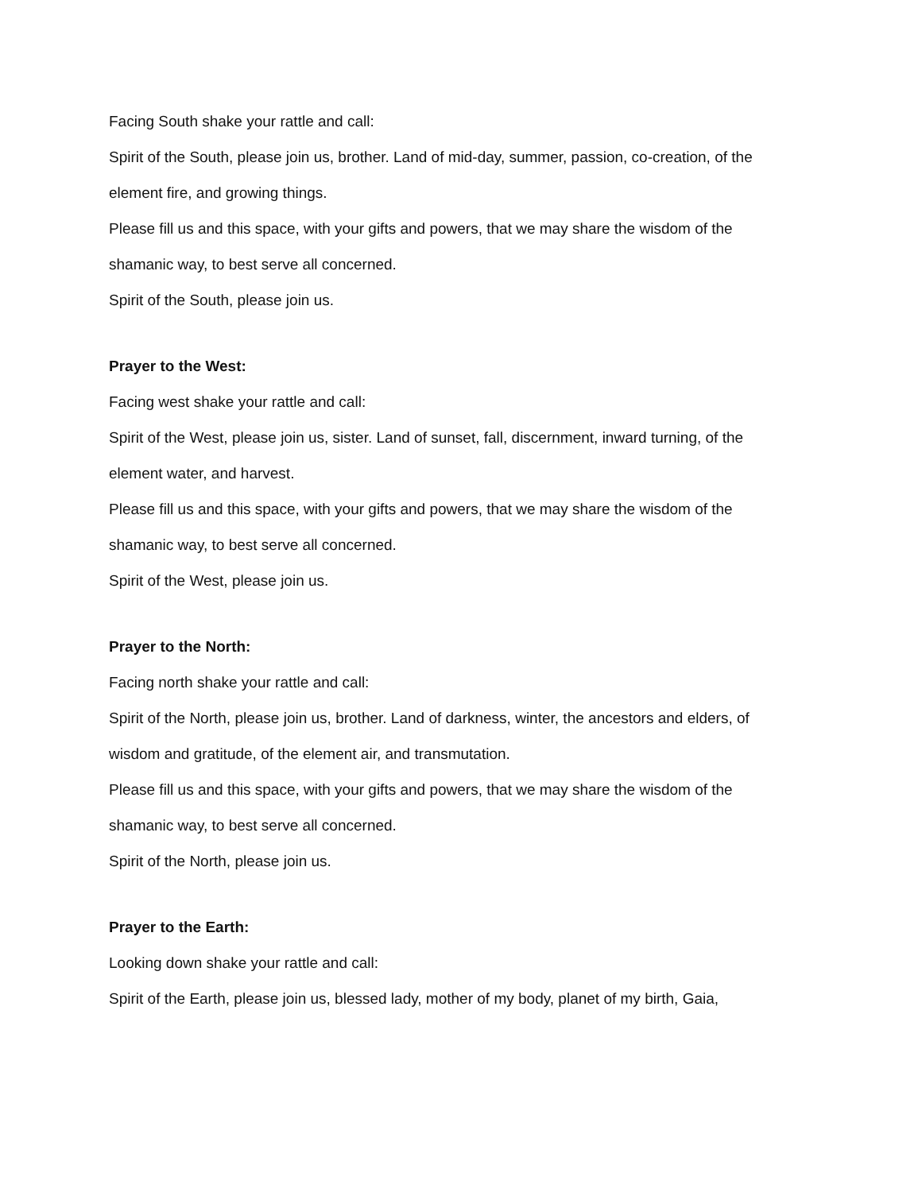Facing South shake your rattle and call:
Spirit of the South, please join us, brother. Land of mid-day, summer, passion, co-creation, of the
element fire, and growing things.
Please fill us and this space, with your gifts and powers, that we may share the wisdom of the
shamanic way, to best serve all concerned.
Spirit of the South, please join us.
Prayer to the West:
Facing west shake your rattle and call:
Spirit of the West, please join us, sister. Land of sunset, fall, discernment, inward turning, of the
element water, and harvest.
Please fill us and this space, with your gifts and powers, that we may share the wisdom of the
shamanic way, to best serve all concerned.
Spirit of the West, please join us.
Prayer to the North:
Facing north shake your rattle and call:
Spirit of the North, please join us, brother. Land of darkness, winter, the ancestors and elders, of
wisdom and gratitude, of the element air, and transmutation.
Please fill us and this space, with your gifts and powers, that we may share the wisdom of the
shamanic way, to best serve all concerned.
Spirit of the North, please join us.
Prayer to the Earth:
Looking down shake your rattle and call:
Spirit of the Earth, please join us, blessed lady, mother of my body, planet of my birth, Gaia,